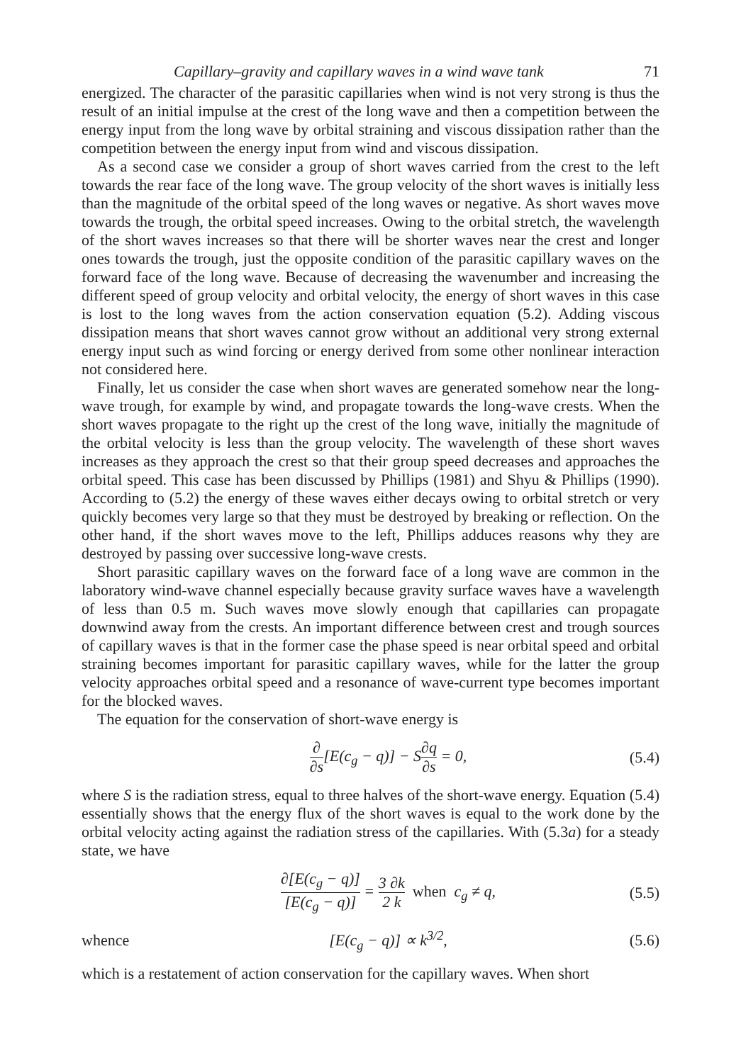Capillary–gravity and capillary waves in a wind wave tank 71
energized. The character of the parasitic capillaries when wind is not very strong is thus the result of an initial impulse at the crest of the long wave and then a competition between the energy input from the long wave by orbital straining and viscous dissipation rather than the competition between the energy input from wind and viscous dissipation.
As a second case we consider a group of short waves carried from the crest to the left towards the rear face of the long wave. The group velocity of the short waves is initially less than the magnitude of the orbital speed of the long waves or negative. As short waves move towards the trough, the orbital speed increases. Owing to the orbital stretch, the wavelength of the short waves increases so that there will be shorter waves near the crest and longer ones towards the trough, just the opposite condition of the parasitic capillary waves on the forward face of the long wave. Because of decreasing the wavenumber and increasing the different speed of group velocity and orbital velocity, the energy of short waves in this case is lost to the long waves from the action conservation equation (5.2). Adding viscous dissipation means that short waves cannot grow without an additional very strong external energy input such as wind forcing or energy derived from some other nonlinear interaction not considered here.
Finally, let us consider the case when short waves are generated somehow near the long-wave trough, for example by wind, and propagate towards the long-wave crests. When the short waves propagate to the right up the crest of the long wave, initially the magnitude of the orbital velocity is less than the group velocity. The wavelength of these short waves increases as they approach the crest so that their group speed decreases and approaches the orbital speed. This case has been discussed by Phillips (1981) and Shyu & Phillips (1990). According to (5.2) the energy of these waves either decays owing to orbital stretch or very quickly becomes very large so that they must be destroyed by breaking or reflection. On the other hand, if the short waves move to the left, Phillips adduces reasons why they are destroyed by passing over successive long-wave crests.
Short parasitic capillary waves on the forward face of a long wave are common in the laboratory wind-wave channel especially because gravity surface waves have a wavelength of less than 0.5 m. Such waves move slowly enough that capillaries can propagate downwind away from the crests. An important difference between crest and trough sources of capillary waves is that in the former case the phase speed is near orbital speed and orbital straining becomes important for parasitic capillary waves, while for the latter the group velocity approaches orbital speed and a resonance of wave-current type becomes important for the blocked waves.
The equation for the conservation of short-wave energy is
∂ ∂s[E(c<sub>g</sub> − q)] − S∂q ∂s = 0, (5.4)
where S is the radiation stress, equal to three halves of the short-wave energy. Equation (5.4) essentially shows that the energy flux of the short waves is equal to the work done by the orbital velocity acting against the radiation stress of the capillaries. With (5.3a) for a steady state, we have
∂[E(c<sub>g</sub> − q)] [E(c<sub>g</sub> − q)] = 3 ∂k 2 k when c<sub>g</sub> ≠ q, (5.5)
whence [E(c<sub>g</sub> − q)] ∝ k<sup>3/2</sup>, (5.6)
which is a restatement of action conservation for the capillary waves. When short